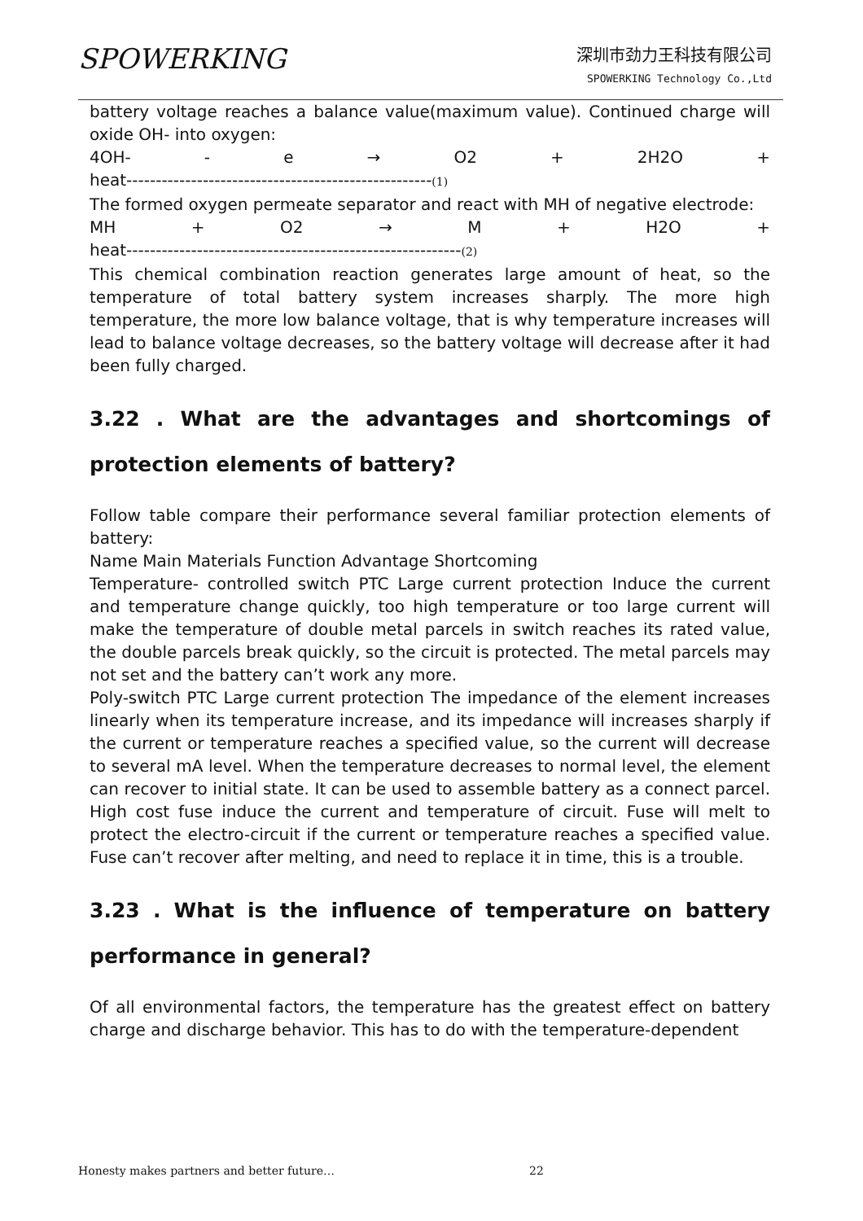SPOWERKING
深圳市劲力王科技有限公司
SPOWERKING Technology Co.,Ltd
battery voltage reaches a balance value(maximum value). Continued charge will oxide OH- into oxygen:
4OH- - e → O2 + 2H2O +
heat----------------------------------------------------(1)
The formed oxygen permeate separator and react with MH of negative electrode:
MH + O2 → M + H2O +
heat---------------------------------------------------------(2)
This chemical combination reaction generates large amount of heat, so the temperature of total battery system increases sharply. The more high temperature, the more low balance voltage, that is why temperature increases will lead to balance voltage decreases, so the battery voltage will decrease after it had been fully charged.
3.22 . What are the advantages and shortcomings of protection elements of battery?
Follow table compare their performance several familiar protection elements of battery:
Name Main Materials Function Advantage Shortcoming
Temperature- controlled switch PTC Large current protection Induce the current and temperature change quickly, too high temperature or too large current will make the temperature of double metal parcels in switch reaches its rated value, the double parcels break quickly, so the circuit is protected. The metal parcels may not set and the battery can’t work any more.
Poly-switch PTC Large current protection The impedance of the element increases linearly when its temperature increase, and its impedance will increases sharply if the current or temperature reaches a specified value, so the current will decrease to several mA level. When the temperature decreases to normal level, the element can recover to initial state. It can be used to assemble battery as a connect parcel. High cost fuse induce the current and temperature of circuit. Fuse will melt to protect the electro-circuit if the current or temperature reaches a specified value. Fuse can’t recover after melting, and need to replace it in time, this is a trouble.
3.23 . What is the influence of temperature on battery performance in general?
Of all environmental factors, the temperature has the greatest effect on battery charge and discharge behavior. This has to do with the temperature-dependent
Honesty makes partners and better future…
22